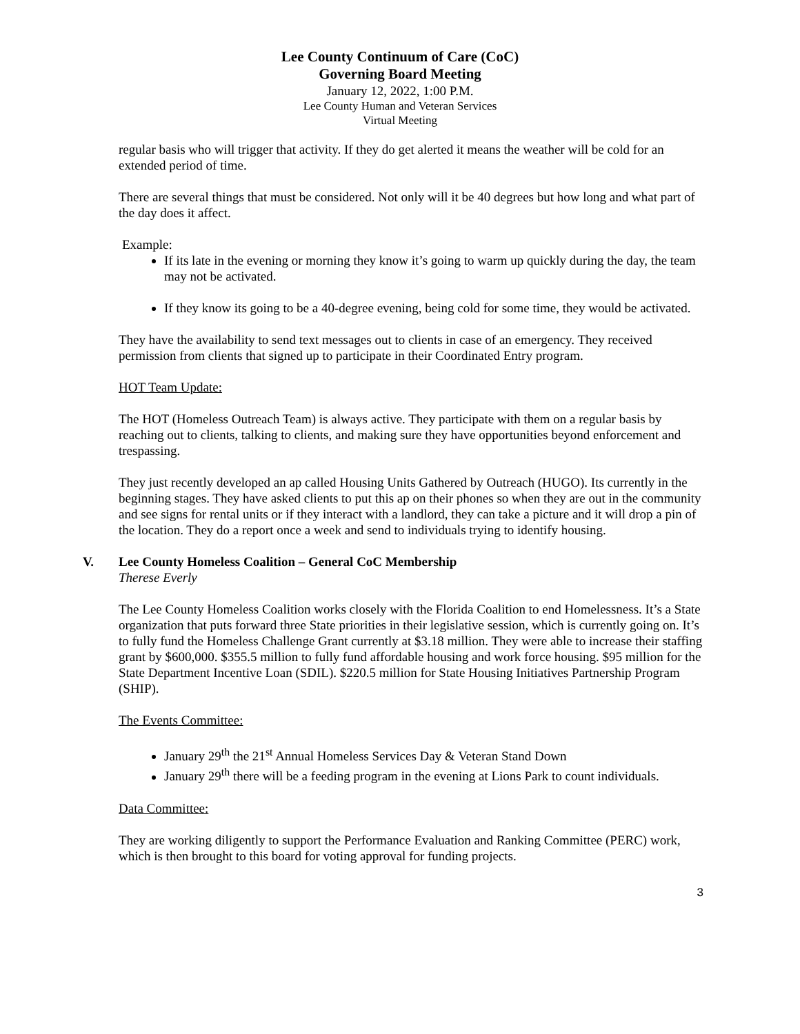Lee County Continuum of Care (CoC)
Governing Board Meeting
January 12, 2022, 1:00 P.M.
Lee County Human and Veteran Services
Virtual Meeting
regular basis who will trigger that activity. If they do get alerted it means the weather will be cold for an extended period of time.
There are several things that must be considered. Not only will it be 40 degrees but how long and what part of the day does it affect.
Example:
If its late in the evening or morning they know it’s going to warm up quickly during the day, the team may not be activated.
If they know its going to be a 40-degree evening, being cold for some time, they would be activated.
They have the availability to send text messages out to clients in case of an emergency. They received permission from clients that signed up to participate in their Coordinated Entry program.
HOT Team Update:
The HOT (Homeless Outreach Team) is always active. They participate with them on a regular basis by reaching out to clients, talking to clients, and making sure they have opportunities beyond enforcement and trespassing.
They just recently developed an ap called Housing Units Gathered by Outreach (HUGO). Its currently in the beginning stages. They have asked clients to put this ap on their phones so when they are out in the community and see signs for rental units or if they interact with a landlord, they can take a picture and it will drop a pin of the location. They do a report once a week and send to individuals trying to identify housing.
V. Lee County Homeless Coalition – General CoC Membership
Therese Everly
The Lee County Homeless Coalition works closely with the Florida Coalition to end Homelessness. It’s a State organization that puts forward three State priorities in their legislative session, which is currently going on. It’s to fully fund the Homeless Challenge Grant currently at $3.18 million. They were able to increase their staffing grant by $600,000. $355.5 million to fully fund affordable housing and work force housing. $95 million for the State Department Incentive Loan (SDIL). $220.5 million for State Housing Initiatives Partnership Program (SHIP).
The Events Committee:
January 29<sup>th</sup> the 21<sup>st</sup> Annual Homeless Services Day & Veteran Stand Down
January 29<sup>th</sup> there will be a feeding program in the evening at Lions Park to count individuals.
Data Committee:
They are working diligently to support the Performance Evaluation and Ranking Committee (PERC) work, which is then brought to this board for voting approval for funding projects.
3